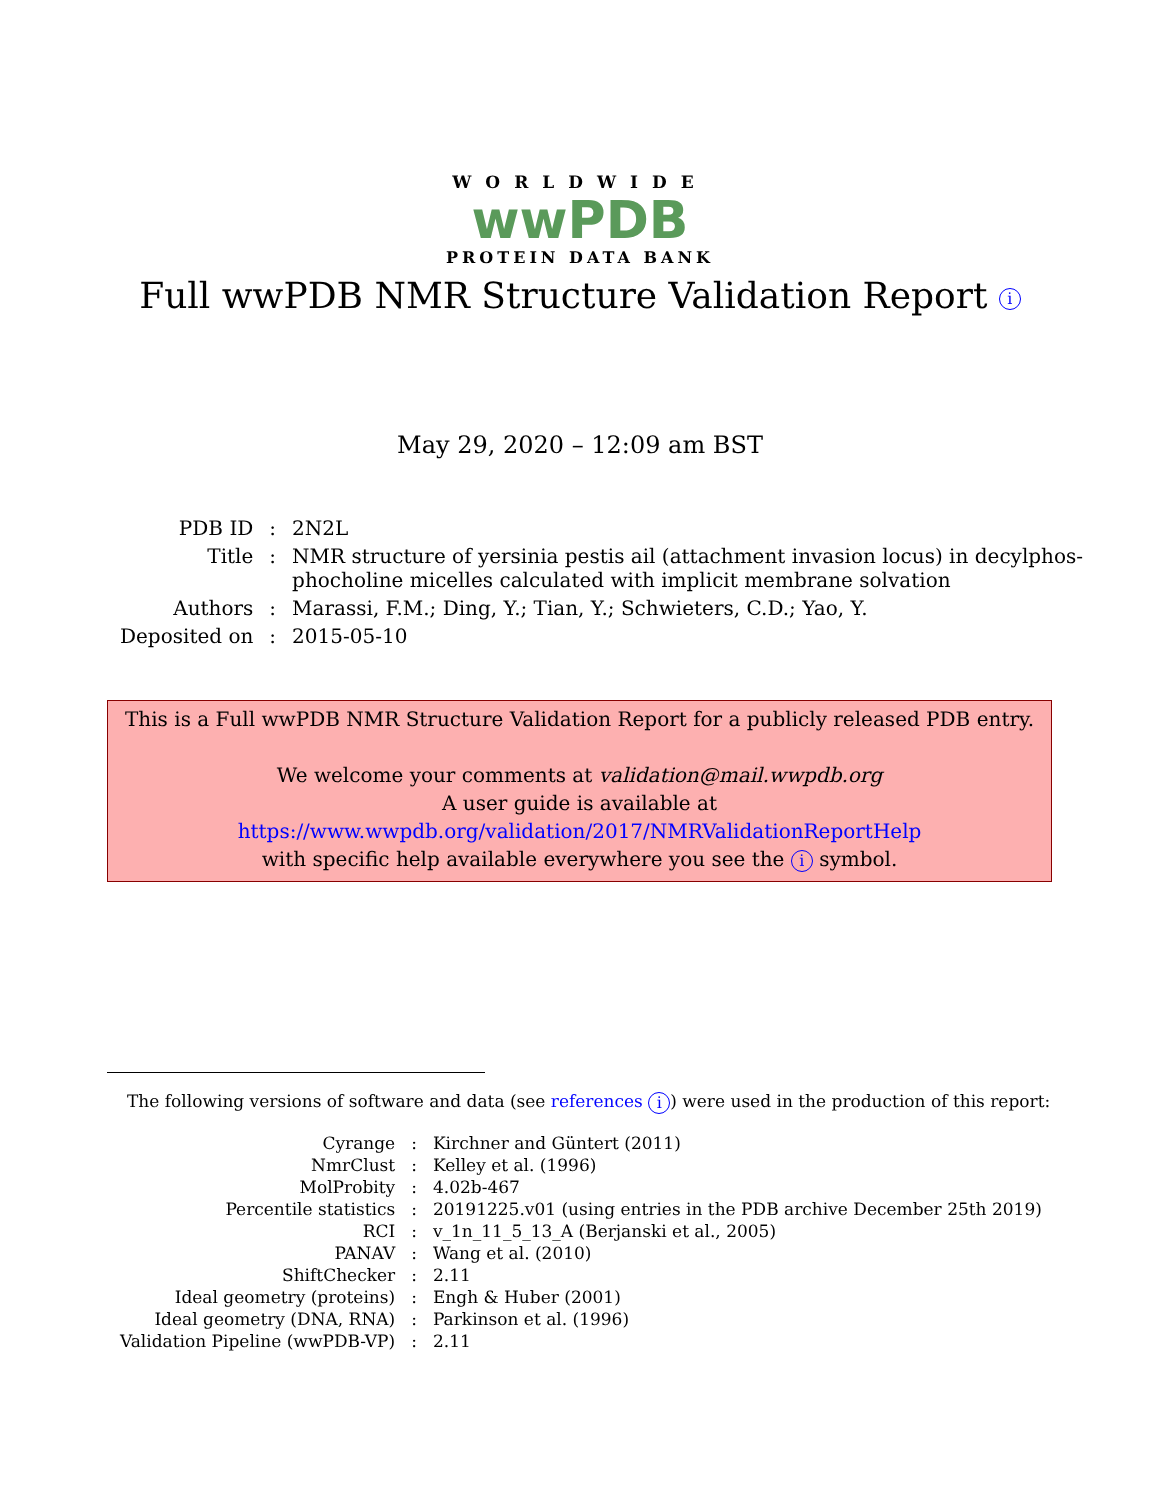WORLDWIDE
wwPDB
PROTEIN DATA BANK
Full wwPDB NMR Structure Validation Report i
May 29, 2020 – 12:09 am BST
| PDB ID | : | 2N2L |
| Title | : | NMR structure of yersinia pestis ail (attachment invasion locus) in decylphos- phocholine micelles calculated with implicit membrane solvation |
| Authors | : | Marassi, F.M.; Ding, Y.; Tian, Y.; Schwieters, C.D.; Yao, Y. |
| Deposited on | : | 2015-05-10 |
This is a Full wwPDB NMR Structure Validation Report for a publicly released PDB entry.
We welcome your comments at validation@mail.wwpdb.org
A user guide is available at
https://www.wwpdb.org/validation/2017/NMRValidationReportHelp
with specific help available everywhere you see the i symbol.
The following versions of software and data (see references i) were used in the production of this report:
| Cyrange | : | Kirchner and Güntert (2011) |
| NmrClust | : | Kelley et al. (1996) |
| MolProbity | : | 4.02b-467 |
| Percentile statistics | : | 20191225.v01 (using entries in the PDB archive December 25th 2019) |
| RCI | : | v_1n_11_5_13_A (Berjanski et al., 2005) |
| PANAV | : | Wang et al. (2010) |
| ShiftChecker | : | 2.11 |
| Ideal geometry (proteins) | : | Engh & Huber (2001) |
| Ideal geometry (DNA, RNA) | : | Parkinson et al. (1996) |
| Validation Pipeline (wwPDB-VP) | : | 2.11 |